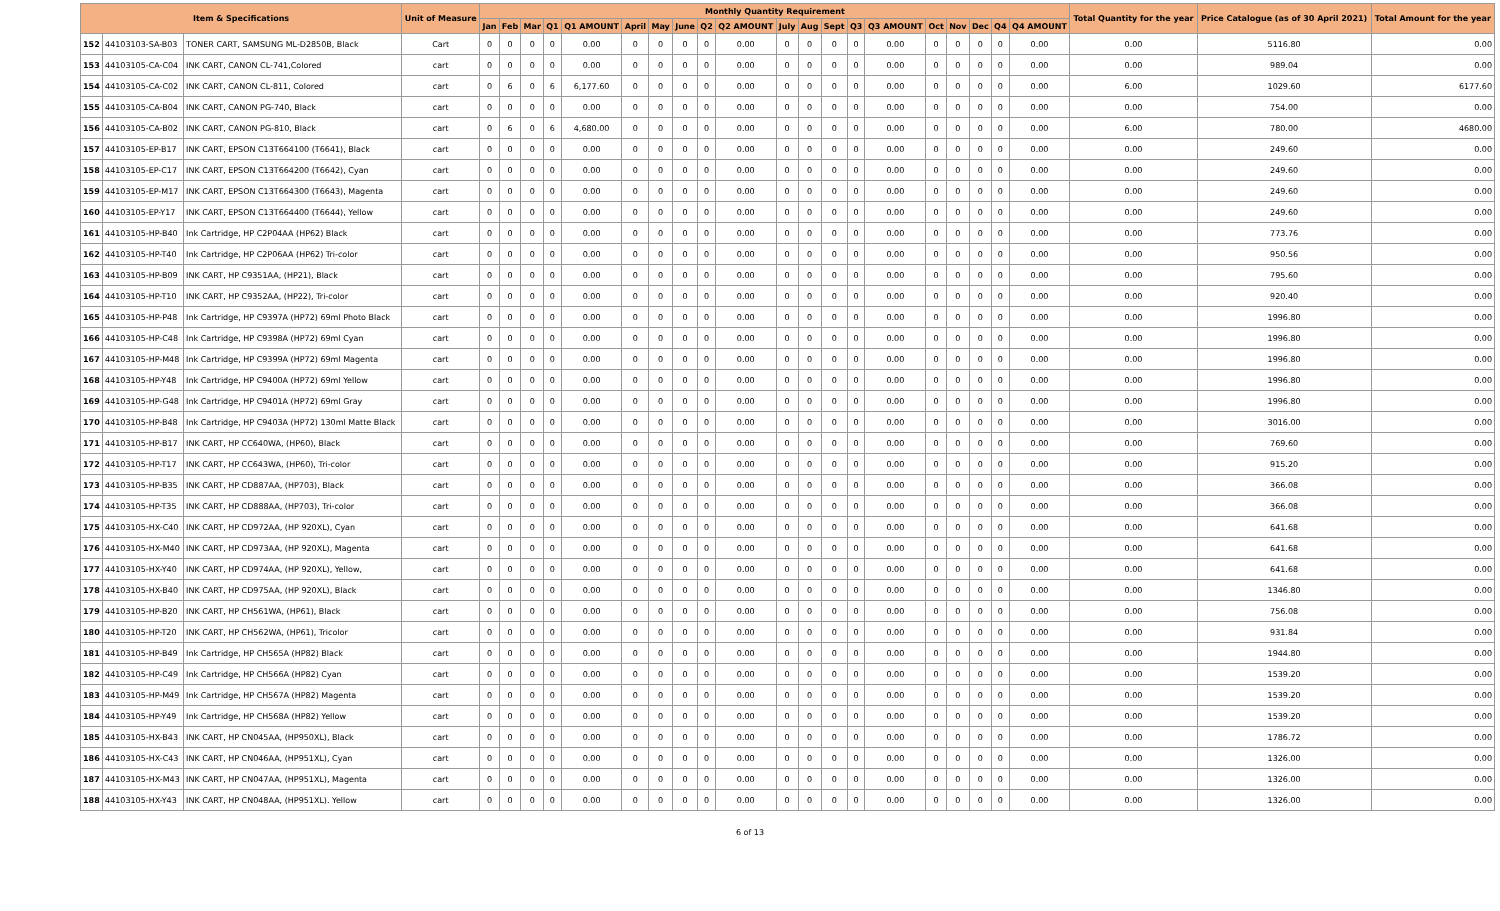| Item & Specifications | | | Unit of Measure | Monthly Quantity Requirement | | | | | | | | | | | | | | | | | | | | Total Quantity for the year | Price Catalogue (as of 30 April 2021) | Total Amount for the year |
| --- | --- | --- | --- | --- | --- | --- | --- | --- | --- | --- | --- | --- | --- | --- | --- | --- | --- | --- | --- | --- | --- | --- | --- | --- | --- | --- |
| | | | | Jan | Feb | Mar | Q1 | Q1 AMOUNT | April | May | June | Q2 | Q2 AMOUNT | July | Aug | Sept | Q3 | Q3 AMOUNT | Oct | Nov | Dec | Q4 | Q4 AMOUNT | | | |
| 152 | 44103103-SA-B03 | TONER CART, SAMSUNG ML-D2850B, Black | Cart | 0 | 0 | 0 | 0 | 0.00 | 0 | 0 | 0 | 0 | 0.00 | 0 | 0 | 0 | 0 | 0.00 | 0 | 0 | 0 | 0 | 0.00 | 0.00 | 5116.80 | 0.00 |
| 153 | 44103105-CA-C04 | INK CART, CANON CL-741,Colored | cart | 0 | 0 | 0 | 0 | 0.00 | 0 | 0 | 0 | 0 | 0.00 | 0 | 0 | 0 | 0 | 0.00 | 0 | 0 | 0 | 0 | 0.00 | 0.00 | 989.04 | 0.00 |
| 154 | 44103105-CA-C02 | INK CART, CANON CL-811, Colored | cart | 0 | 6 | 0 | 6 | 6,177.60 | 0 | 0 | 0 | 0 | 0.00 | 0 | 0 | 0 | 0 | 0.00 | 0 | 0 | 0 | 0 | 0.00 | 6.00 | 1029.60 | 6177.60 |
| 155 | 44103105-CA-B04 | INK CART, CANON PG-740, Black | cart | 0 | 0 | 0 | 0 | 0.00 | 0 | 0 | 0 | 0 | 0.00 | 0 | 0 | 0 | 0 | 0.00 | 0 | 0 | 0 | 0 | 0.00 | 0.00 | 754.00 | 0.00 |
| 156 | 44103105-CA-B02 | INK CART, CANON PG-810, Black | cart | 0 | 6 | 0 | 6 | 4,680.00 | 0 | 0 | 0 | 0 | 0.00 | 0 | 0 | 0 | 0 | 0.00 | 0 | 0 | 0 | 0 | 0.00 | 6.00 | 780.00 | 4680.00 |
| 157 | 44103105-EP-B17 | INK CART, EPSON C13T664100 (T6641), Black | cart | 0 | 0 | 0 | 0 | 0.00 | 0 | 0 | 0 | 0 | 0.00 | 0 | 0 | 0 | 0 | 0.00 | 0 | 0 | 0 | 0 | 0.00 | 0.00 | 249.60 | 0.00 |
| 158 | 44103105-EP-C17 | INK CART, EPSON C13T664200 (T6642), Cyan | cart | 0 | 0 | 0 | 0 | 0.00 | 0 | 0 | 0 | 0 | 0.00 | 0 | 0 | 0 | 0 | 0.00 | 0 | 0 | 0 | 0 | 0.00 | 0.00 | 249.60 | 0.00 |
| 159 | 44103105-EP-M17 | INK CART, EPSON C13T664300 (T6643), Magenta | cart | 0 | 0 | 0 | 0 | 0.00 | 0 | 0 | 0 | 0 | 0.00 | 0 | 0 | 0 | 0 | 0.00 | 0 | 0 | 0 | 0 | 0.00 | 0.00 | 249.60 | 0.00 |
| 160 | 44103105-EP-Y17 | INK CART, EPSON C13T664400 (T6644), Yellow | cart | 0 | 0 | 0 | 0 | 0.00 | 0 | 0 | 0 | 0 | 0.00 | 0 | 0 | 0 | 0 | 0.00 | 0 | 0 | 0 | 0 | 0.00 | 0.00 | 249.60 | 0.00 |
| 161 | 44103105-HP-B40 | Ink Cartridge, HP C2P04AA (HP62) Black | cart | 0 | 0 | 0 | 0 | 0.00 | 0 | 0 | 0 | 0 | 0.00 | 0 | 0 | 0 | 0 | 0.00 | 0 | 0 | 0 | 0 | 0.00 | 0.00 | 773.76 | 0.00 |
| 162 | 44103105-HP-T40 | Ink Cartridge, HP C2P06AA (HP62) Tri-color | cart | 0 | 0 | 0 | 0 | 0.00 | 0 | 0 | 0 | 0 | 0.00 | 0 | 0 | 0 | 0 | 0.00 | 0 | 0 | 0 | 0 | 0.00 | 0.00 | 950.56 | 0.00 |
| 163 | 44103105-HP-B09 | INK CART, HP C9351AA, (HP21), Black | cart | 0 | 0 | 0 | 0 | 0.00 | 0 | 0 | 0 | 0 | 0.00 | 0 | 0 | 0 | 0 | 0.00 | 0 | 0 | 0 | 0 | 0.00 | 0.00 | 795.60 | 0.00 |
| 164 | 44103105-HP-T10 | INK CART, HP C9352AA, (HP22), Tri-color | cart | 0 | 0 | 0 | 0 | 0.00 | 0 | 0 | 0 | 0 | 0.00 | 0 | 0 | 0 | 0 | 0.00 | 0 | 0 | 0 | 0 | 0.00 | 0.00 | 920.40 | 0.00 |
| 165 | 44103105-HP-P48 | Ink Cartridge, HP C9397A (HP72) 69ml Photo Black | cart | 0 | 0 | 0 | 0 | 0.00 | 0 | 0 | 0 | 0 | 0.00 | 0 | 0 | 0 | 0 | 0.00 | 0 | 0 | 0 | 0 | 0.00 | 0.00 | 1996.80 | 0.00 |
| 166 | 44103105-HP-C48 | Ink Cartridge, HP C9398A (HP72) 69ml Cyan | cart | 0 | 0 | 0 | 0 | 0.00 | 0 | 0 | 0 | 0 | 0.00 | 0 | 0 | 0 | 0 | 0.00 | 0 | 0 | 0 | 0 | 0.00 | 0.00 | 1996.80 | 0.00 |
| 167 | 44103105-HP-M48 | Ink Cartridge, HP C9399A (HP72) 69ml Magenta | cart | 0 | 0 | 0 | 0 | 0.00 | 0 | 0 | 0 | 0 | 0.00 | 0 | 0 | 0 | 0 | 0.00 | 0 | 0 | 0 | 0 | 0.00 | 0.00 | 1996.80 | 0.00 |
| 168 | 44103105-HP-Y48 | Ink Cartridge, HP C9400A (HP72) 69ml Yellow | cart | 0 | 0 | 0 | 0 | 0.00 | 0 | 0 | 0 | 0 | 0.00 | 0 | 0 | 0 | 0 | 0.00 | 0 | 0 | 0 | 0 | 0.00 | 0.00 | 1996.80 | 0.00 |
| 169 | 44103105-HP-G48 | Ink Cartridge, HP C9401A (HP72) 69ml Gray | cart | 0 | 0 | 0 | 0 | 0.00 | 0 | 0 | 0 | 0 | 0.00 | 0 | 0 | 0 | 0 | 0.00 | 0 | 0 | 0 | 0 | 0.00 | 0.00 | 1996.80 | 0.00 |
| 170 | 44103105-HP-B48 | Ink Cartridge, HP C9403A (HP72) 130ml Matte Black | cart | 0 | 0 | 0 | 0 | 0.00 | 0 | 0 | 0 | 0 | 0.00 | 0 | 0 | 0 | 0 | 0.00 | 0 | 0 | 0 | 0 | 0.00 | 0.00 | 3016.00 | 0.00 |
| 171 | 44103105-HP-B17 | INK CART, HP CC640WA, (HP60), Black | cart | 0 | 0 | 0 | 0 | 0.00 | 0 | 0 | 0 | 0 | 0.00 | 0 | 0 | 0 | 0 | 0.00 | 0 | 0 | 0 | 0 | 0.00 | 0.00 | 769.60 | 0.00 |
| 172 | 44103105-HP-T17 | INK CART, HP CC643WA, (HP60), Tri-color | cart | 0 | 0 | 0 | 0 | 0.00 | 0 | 0 | 0 | 0 | 0.00 | 0 | 0 | 0 | 0 | 0.00 | 0 | 0 | 0 | 0 | 0.00 | 0.00 | 915.20 | 0.00 |
| 173 | 44103105-HP-B35 | INK CART, HP CD887AA, (HP703), Black | cart | 0 | 0 | 0 | 0 | 0.00 | 0 | 0 | 0 | 0 | 0.00 | 0 | 0 | 0 | 0 | 0.00 | 0 | 0 | 0 | 0 | 0.00 | 0.00 | 366.08 | 0.00 |
| 174 | 44103105-HP-T35 | INK CART, HP CD888AA, (HP703), Tri-color | cart | 0 | 0 | 0 | 0 | 0.00 | 0 | 0 | 0 | 0 | 0.00 | 0 | 0 | 0 | 0 | 0.00 | 0 | 0 | 0 | 0 | 0.00 | 0.00 | 366.08 | 0.00 |
| 175 | 44103105-HX-C40 | INK CART, HP CD972AA, (HP 920XL), Cyan | cart | 0 | 0 | 0 | 0 | 0.00 | 0 | 0 | 0 | 0 | 0.00 | 0 | 0 | 0 | 0 | 0.00 | 0 | 0 | 0 | 0 | 0.00 | 0.00 | 641.68 | 0.00 |
| 176 | 44103105-HX-M40 | INK CART, HP CD973AA, (HP 920XL), Magenta | cart | 0 | 0 | 0 | 0 | 0.00 | 0 | 0 | 0 | 0 | 0.00 | 0 | 0 | 0 | 0 | 0.00 | 0 | 0 | 0 | 0 | 0.00 | 0.00 | 641.68 | 0.00 |
| 177 | 44103105-HX-Y40 | INK CART, HP CD974AA, (HP 920XL), Yellow, | cart | 0 | 0 | 0 | 0 | 0.00 | 0 | 0 | 0 | 0 | 0.00 | 0 | 0 | 0 | 0 | 0.00 | 0 | 0 | 0 | 0 | 0.00 | 0.00 | 641.68 | 0.00 |
| 178 | 44103105-HX-B40 | INK CART, HP CD975AA, (HP 920XL), Black | cart | 0 | 0 | 0 | 0 | 0.00 | 0 | 0 | 0 | 0 | 0.00 | 0 | 0 | 0 | 0 | 0.00 | 0 | 0 | 0 | 0 | 0.00 | 0.00 | 1346.80 | 0.00 |
| 179 | 44103105-HP-B20 | INK CART, HP CH561WA, (HP61), Black | cart | 0 | 0 | 0 | 0 | 0.00 | 0 | 0 | 0 | 0 | 0.00 | 0 | 0 | 0 | 0 | 0.00 | 0 | 0 | 0 | 0 | 0.00 | 0.00 | 756.08 | 0.00 |
| 180 | 44103105-HP-T20 | INK CART, HP CH562WA, (HP61), Tricolor | cart | 0 | 0 | 0 | 0 | 0.00 | 0 | 0 | 0 | 0 | 0.00 | 0 | 0 | 0 | 0 | 0.00 | 0 | 0 | 0 | 0 | 0.00 | 0.00 | 931.84 | 0.00 |
| 181 | 44103105-HP-B49 | Ink Cartridge, HP CH565A (HP82) Black | cart | 0 | 0 | 0 | 0 | 0.00 | 0 | 0 | 0 | 0 | 0.00 | 0 | 0 | 0 | 0 | 0.00 | 0 | 0 | 0 | 0 | 0.00 | 0.00 | 1944.80 | 0.00 |
| 182 | 44103105-HP-C49 | Ink Cartridge, HP CH566A (HP82) Cyan | cart | 0 | 0 | 0 | 0 | 0.00 | 0 | 0 | 0 | 0 | 0.00 | 0 | 0 | 0 | 0 | 0.00 | 0 | 0 | 0 | 0 | 0.00 | 0.00 | 1539.20 | 0.00 |
| 183 | 44103105-HP-M49 | Ink Cartridge, HP CH567A (HP82) Magenta | cart | 0 | 0 | 0 | 0 | 0.00 | 0 | 0 | 0 | 0 | 0.00 | 0 | 0 | 0 | 0 | 0.00 | 0 | 0 | 0 | 0 | 0.00 | 0.00 | 1539.20 | 0.00 |
| 184 | 44103105-HP-Y49 | Ink Cartridge, HP CH568A (HP82) Yellow | cart | 0 | 0 | 0 | 0 | 0.00 | 0 | 0 | 0 | 0 | 0.00 | 0 | 0 | 0 | 0 | 0.00 | 0 | 0 | 0 | 0 | 0.00 | 0.00 | 1539.20 | 0.00 |
| 185 | 44103105-HX-B43 | INK CART, HP CN045AA, (HP950XL), Black | cart | 0 | 0 | 0 | 0 | 0.00 | 0 | 0 | 0 | 0 | 0.00 | 0 | 0 | 0 | 0 | 0.00 | 0 | 0 | 0 | 0 | 0.00 | 0.00 | 1786.72 | 0.00 |
| 186 | 44103105-HX-C43 | INK CART, HP CN046AA, (HP951XL), Cyan | cart | 0 | 0 | 0 | 0 | 0.00 | 0 | 0 | 0 | 0 | 0.00 | 0 | 0 | 0 | 0 | 0.00 | 0 | 0 | 0 | 0 | 0.00 | 0.00 | 1326.00 | 0.00 |
| 187 | 44103105-HX-M43 | INK CART, HP CN047AA, (HP951XL), Magenta | cart | 0 | 0 | 0 | 0 | 0.00 | 0 | 0 | 0 | 0 | 0.00 | 0 | 0 | 0 | 0 | 0.00 | 0 | 0 | 0 | 0 | 0.00 | 0.00 | 1326.00 | 0.00 |
| 188 | 44103105-HX-Y43 | INK CART, HP CN048AA, (HP951XL). Yellow | cart | 0 | 0 | 0 | 0 | 0.00 | 0 | 0 | 0 | 0 | 0.00 | 0 | 0 | 0 | 0 | 0.00 | 0 | 0 | 0 | 0 | 0.00 | 0.00 | 1326.00 | 0.00 |
6 of 13